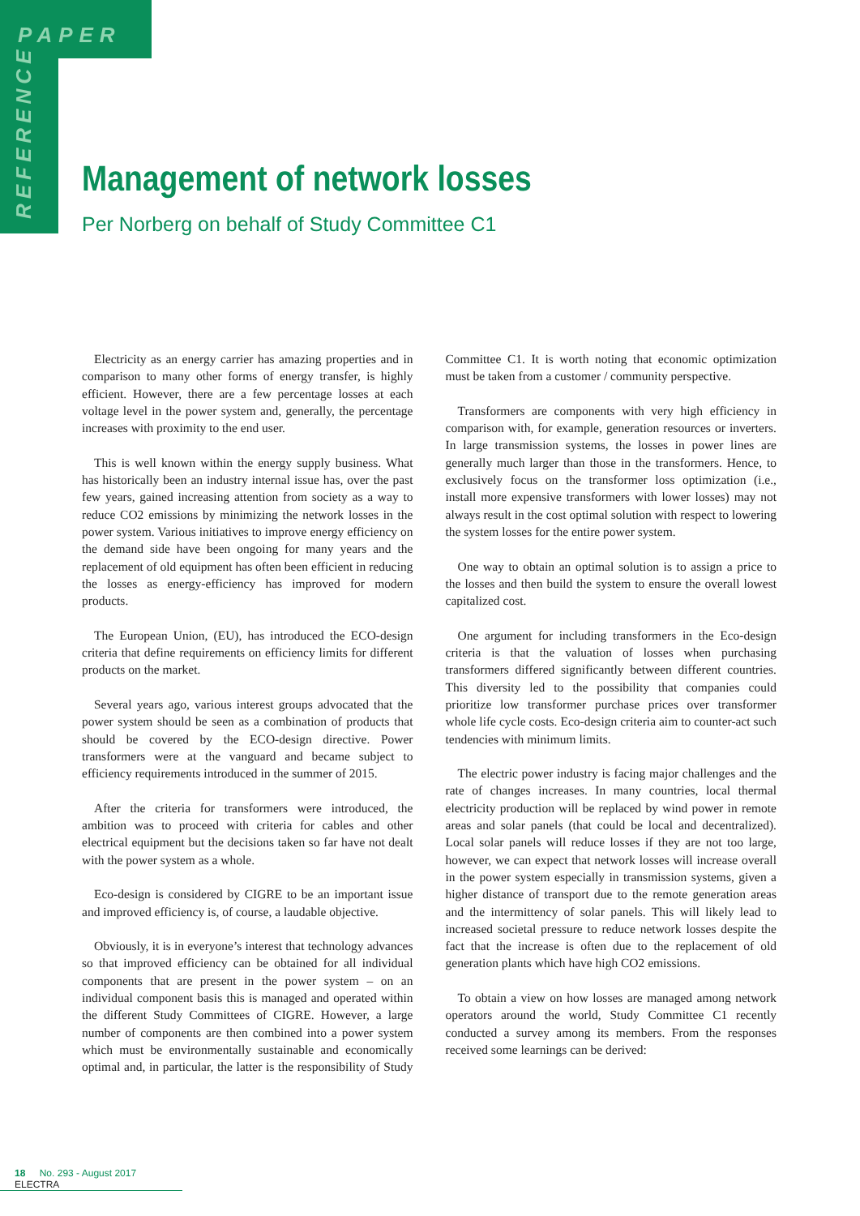PAPER
REFERENCE
Management of network losses
Per Norberg on behalf of Study Committee C1
Electricity as an energy carrier has amazing properties and in comparison to many other forms of energy transfer, is highly efficient. However, there are a few percentage losses at each voltage level in the power system and, generally, the percentage increases with proximity to the end user.
This is well known within the energy supply business. What has historically been an industry internal issue has, over the past few years, gained increasing attention from society as a way to reduce CO2 emissions by minimizing the network losses in the power system. Various initiatives to improve energy efficiency on the demand side have been ongoing for many years and the replacement of old equipment has often been efficient in reducing the losses as energy-efficiency has improved for modern products.
The European Union, (EU), has introduced the ECO-design criteria that define requirements on efficiency limits for different products on the market.
Several years ago, various interest groups advocated that the power system should be seen as a combination of products that should be covered by the ECO-design directive. Power transformers were at the vanguard and became subject to efficiency requirements introduced in the summer of 2015.
After the criteria for transformers were introduced, the ambition was to proceed with criteria for cables and other electrical equipment but the decisions taken so far have not dealt with the power system as a whole.
Eco-design is considered by CIGRE to be an important issue and improved efficiency is, of course, a laudable objective.
Obviously, it is in everyone’s interest that technology advances so that improved efficiency can be obtained for all individual components that are present in the power system – on an individual component basis this is managed and operated within the different Study Committees of CIGRE. However, a large number of components are then combined into a power system which must be environmentally sustainable and economically optimal and, in particular, the latter is the responsibility of Study Committee C1. It is worth noting that economic optimization must be taken from a customer / community perspective.
Transformers are components with very high efficiency in comparison with, for example, generation resources or inverters. In large transmission systems, the losses in power lines are generally much larger than those in the transformers. Hence, to exclusively focus on the transformer loss optimization (i.e., install more expensive transformers with lower losses) may not always result in the cost optimal solution with respect to lowering the system losses for the entire power system.
One way to obtain an optimal solution is to assign a price to the losses and then build the system to ensure the overall lowest capitalized cost.
One argument for including transformers in the Eco-design criteria is that the valuation of losses when purchasing transformers differed significantly between different countries. This diversity led to the possibility that companies could prioritize low transformer purchase prices over transformer whole life cycle costs. Eco-design criteria aim to counter-act such tendencies with minimum limits.
The electric power industry is facing major challenges and the rate of changes increases. In many countries, local thermal electricity production will be replaced by wind power in remote areas and solar panels (that could be local and decentralized). Local solar panels will reduce losses if they are not too large, however, we can expect that network losses will increase overall in the power system especially in transmission systems, given a higher distance of transport due to the remote generation areas and the intermittency of solar panels. This will likely lead to increased societal pressure to reduce network losses despite the fact that the increase is often due to the replacement of old generation plants which have high CO2 emissions.
To obtain a view on how losses are managed among network operators around the world, Study Committee C1 recently conducted a survey among its members. From the responses received some learnings can be derived:
18 No. 293 - August 2017 ELECTRA